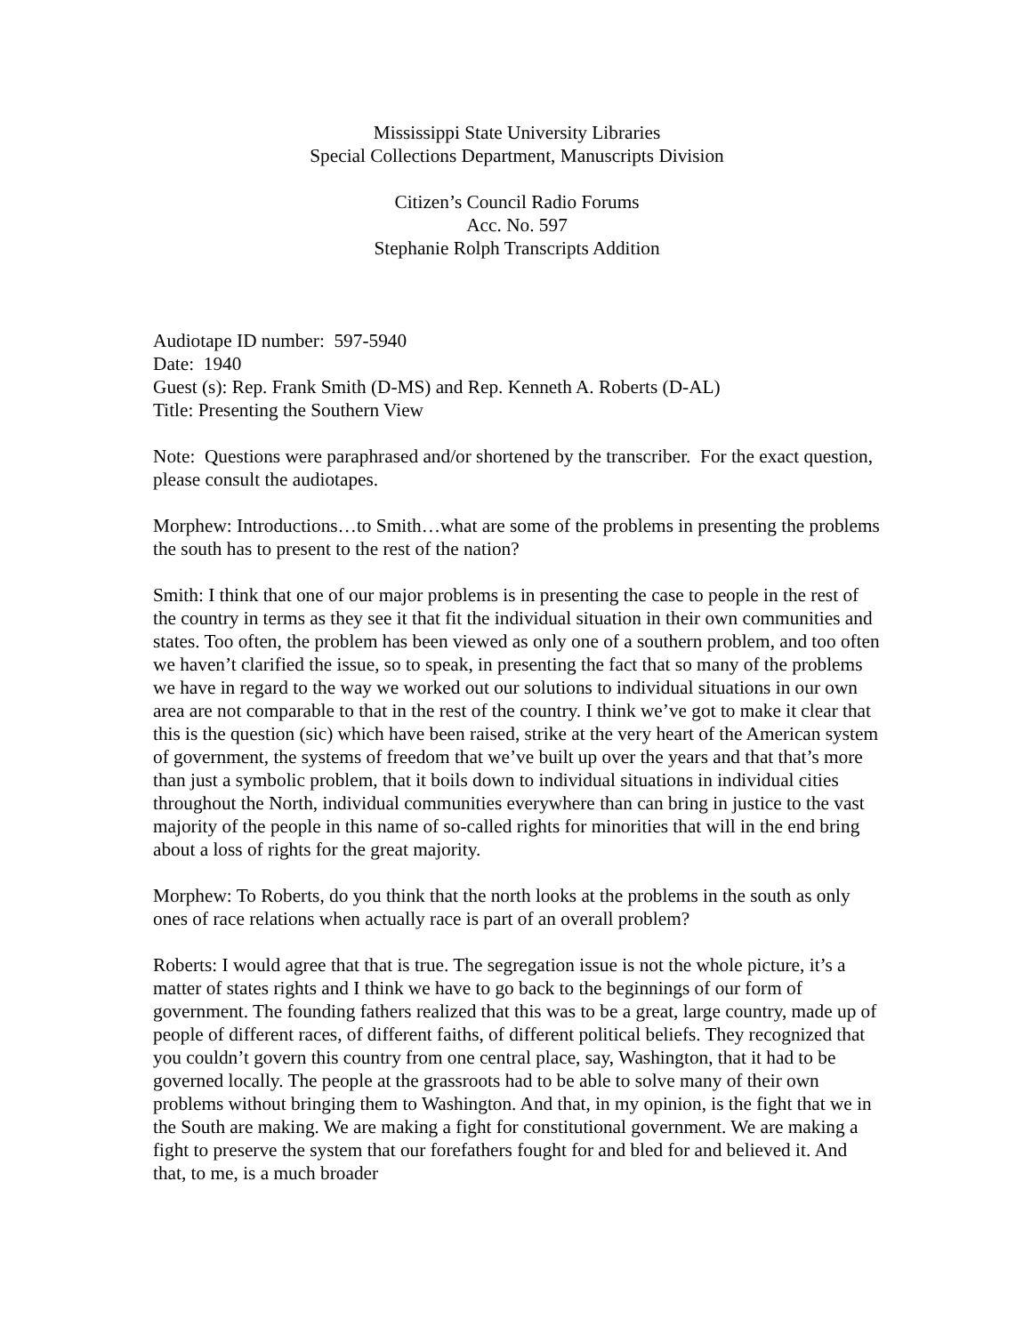Mississippi State University Libraries
Special Collections Department, Manuscripts Division
Citizen’s Council Radio Forums
Acc. No. 597
Stephanie Rolph Transcripts Addition
Audiotape ID number: 597-5940
Date: 1940
Guest (s): Rep. Frank Smith (D-MS) and Rep. Kenneth A. Roberts (D-AL)
Title: Presenting the Southern View
Note: Questions were paraphrased and/or shortened by the transcriber. For the exact question, please consult the audiotapes.
Morphew: Introductions…to Smith…what are some of the problems in presenting the problems the south has to present to the rest of the nation?
Smith: I think that one of our major problems is in presenting the case to people in the rest of the country in terms as they see it that fit the individual situation in their own communities and states. Too often, the problem has been viewed as only one of a southern problem, and too often we haven’t clarified the issue, so to speak, in presenting the fact that so many of the problems we have in regard to the way we worked out our solutions to individual situations in our own area are not comparable to that in the rest of the country. I think we’ve got to make it clear that this is the question (sic) which have been raised, strike at the very heart of the American system of government, the systems of freedom that we’ve built up over the years and that that’s more than just a symbolic problem, that it boils down to individual situations in individual cities throughout the North, individual communities everywhere than can bring in justice to the vast majority of the people in this name of so-called rights for minorities that will in the end bring about a loss of rights for the great majority.
Morphew: To Roberts, do you think that the north looks at the problems in the south as only ones of race relations when actually race is part of an overall problem?
Roberts: I would agree that that is true. The segregation issue is not the whole picture, it’s a matter of states rights and I think we have to go back to the beginnings of our form of government. The founding fathers realized that this was to be a great, large country, made up of people of different races, of different faiths, of different political beliefs. They recognized that you couldn’t govern this country from one central place, say, Washington, that it had to be governed locally. The people at the grassroots had to be able to solve many of their own problems without bringing them to Washington. And that, in my opinion, is the fight that we in the South are making. We are making a fight for constitutional government. We are making a fight to preserve the system that our forefathers fought for and bled for and believed it. And that, to me, is a much broader